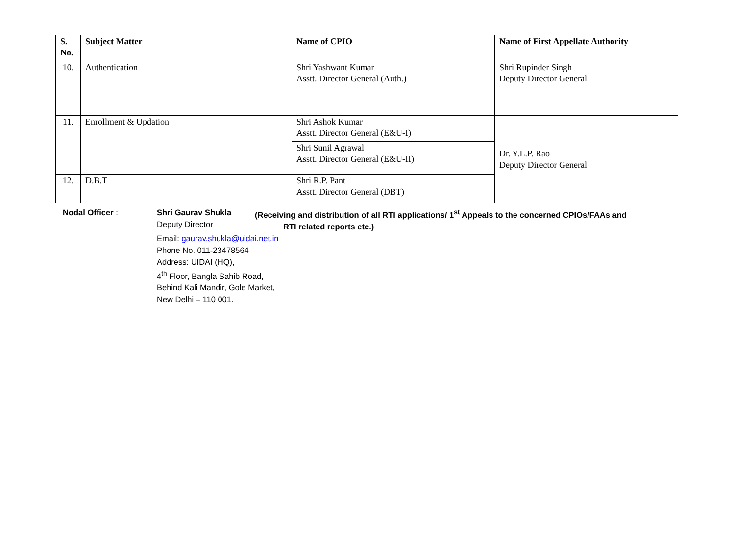| S. No. | Subject Matter | Name of CPIO | Name of First Appellate Authority |
| --- | --- | --- | --- |
| 10. | Authentication | Shri Yashwant Kumar Asstt. Director General (Auth.) | Shri Rupinder Singh Deputy Director General |
| 11. | Enrollment & Updation | Shri Ashok Kumar Asstt. Director General (E&U-I) | Dr. Y.L.P. Rao Deputy Director General |
| | | Shri Sunil Agrawal Asstt. Director General (E&U-II) | |
| 12. | D.B.T | Shri R.P. Pant Asstt. Director General (DBT) | |
Nodal Officer : Shri Gaurav Shukla
Deputy Director
(Receiving and distribution of all RTI applications/ 1<sup>st</sup> Appeals to the concerned CPIOs/FAAs and
RTI related reports etc.)
Email: gaurav.shukla@uidai.net.in
Phone No. 011-23478564
Address: UIDAI (HQ),
4<sup>th</sup> Floor, Bangla Sahib Road,
Behind Kali Mandir, Gole Market,
New Delhi – 110 001.